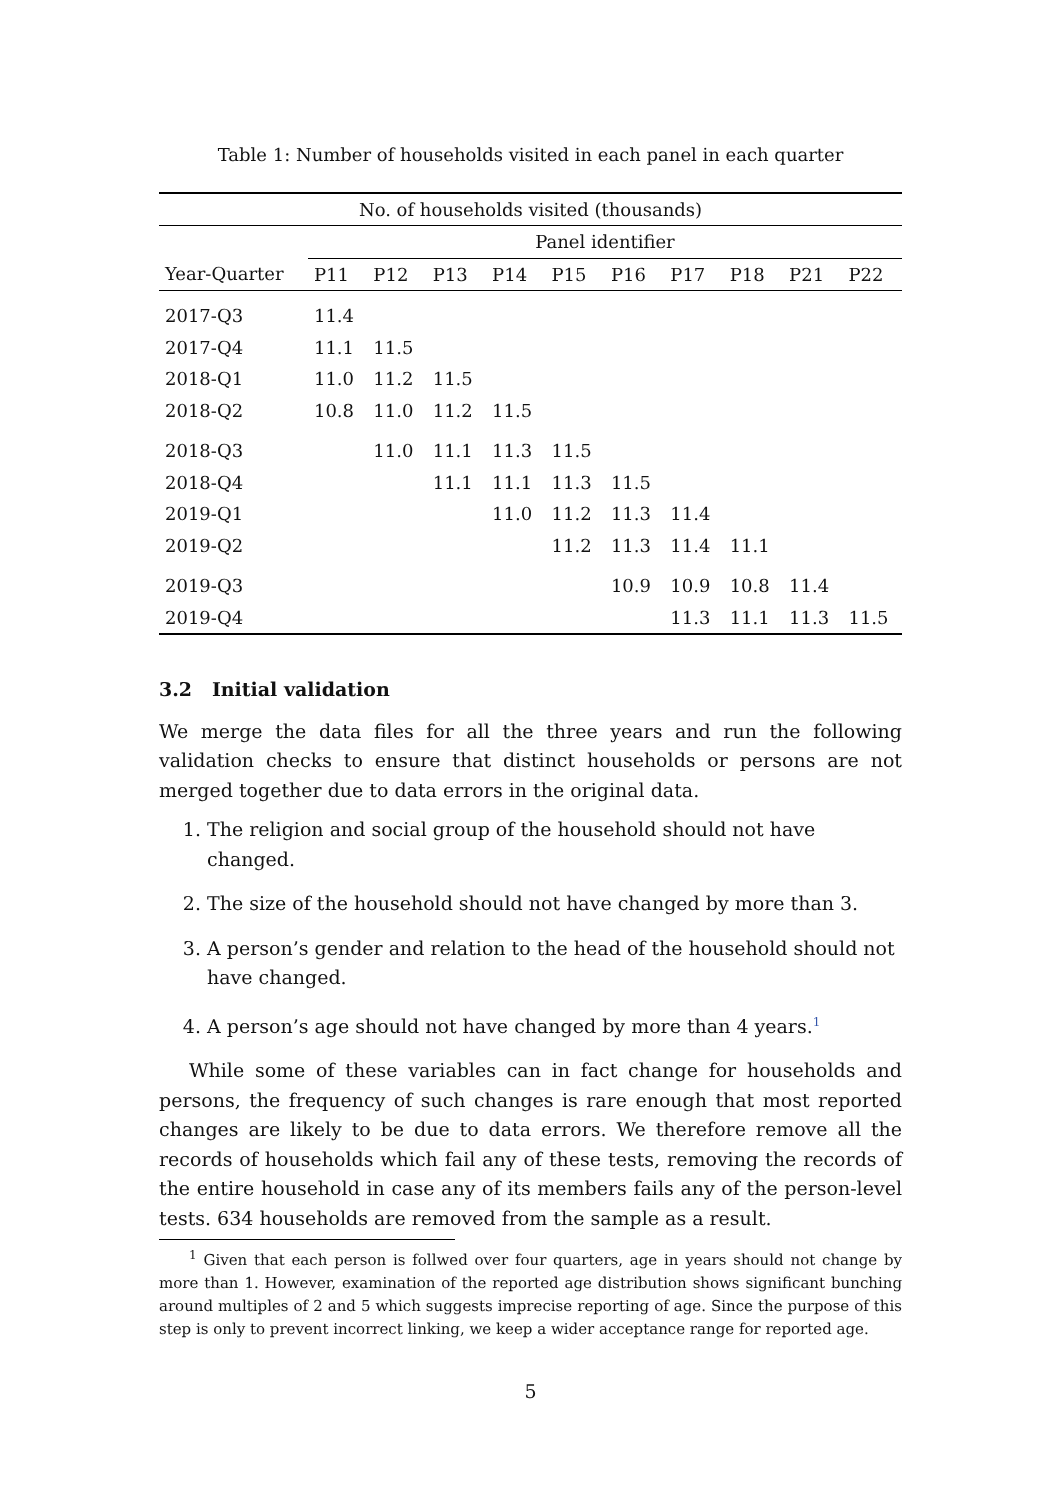Table 1: Number of households visited in each panel in each quarter
| No. of households visited (thousands) | | | | | | | | | | |
| --- | --- | --- | --- | --- | --- | --- | --- | --- | --- | --- |
| | Panel identifier | | | | | | | | | |
| Year-Quarter | P11 | P12 | P13 | P14 | P15 | P16 | P17 | P18 | P21 | P22 |
| 2017-Q3 | 11.4 | | | | | | | | | |
| 2017-Q4 | 11.1 | 11.5 | | | | | | | | |
| 2018-Q1 | 11.0 | 11.2 | 11.5 | | | | | | | |
| 2018-Q2 | 10.8 | 11.0 | 11.2 | 11.5 | | | | | | |
| 2018-Q3 | | 11.0 | 11.1 | 11.3 | 11.5 | | | | | |
| 2018-Q4 | | | 11.1 | 11.1 | 11.3 | 11.5 | | | | |
| 2019-Q1 | | | | 11.0 | 11.2 | 11.3 | 11.4 | | | |
| 2019-Q2 | | | | | 11.2 | 11.3 | 11.4 | 11.1 | | |
| 2019-Q3 | | | | | | 10.9 | 10.9 | 10.8 | 11.4 | |
| 2019-Q4 | | | | | | | 11.3 | 11.1 | 11.3 | 11.5 |
3.2 Initial validation
We merge the data files for all the three years and run the following validation checks to ensure that distinct households or persons are not merged together due to data errors in the original data.
1. The religion and social group of the household should not have changed.
2. The size of the household should not have changed by more than 3.
3. A person’s gender and relation to the head of the household should not have changed.
4. A person’s age should not have changed by more than 4 years.<sup>1</sup>
While some of these variables can in fact change for households and persons, the frequency of such changes is rare enough that most reported changes are likely to be due to data errors. We therefore remove all the records of households which fail any of these tests, removing the records of the entire household in case any of its members fails any of the person-level tests. 634 households are removed from the sample as a result.
<sup>1</sup> Given that each person is follwed over four quarters, age in years should not change by more than 1. However, examination of the reported age distribution shows significant bunching around multiples of 2 and 5 which suggests imprecise reporting of age. Since the purpose of this step is only to prevent incorrect linking, we keep a wider acceptance range for reported age.
5